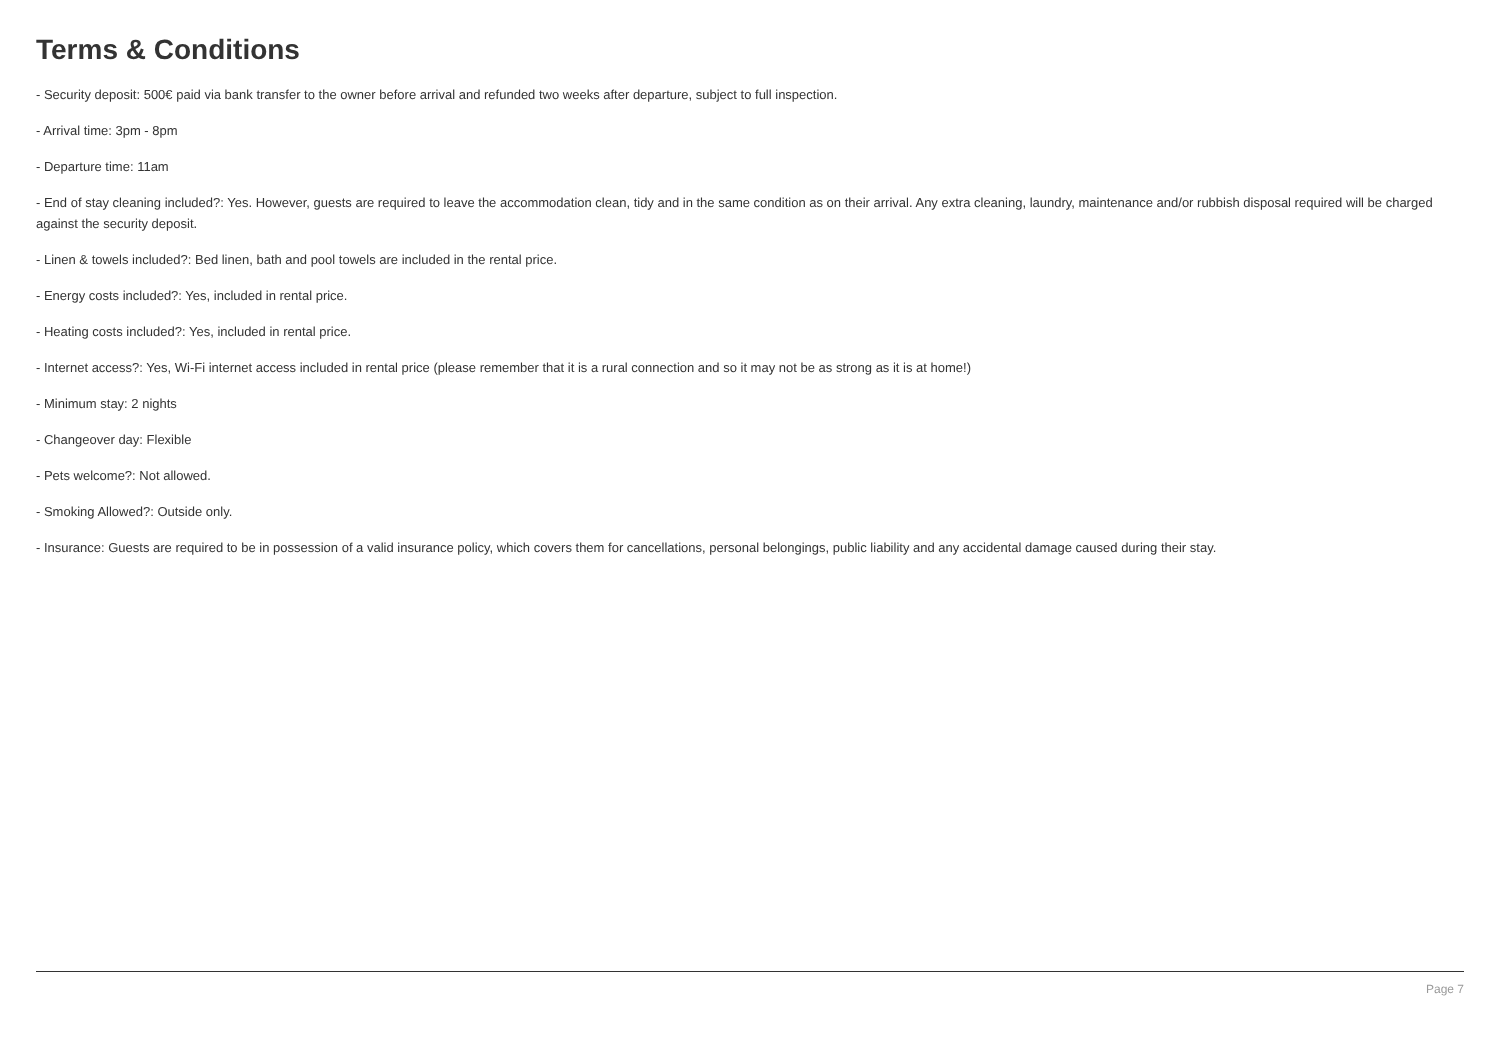Terms & Conditions
- Security deposit: 500€ paid via bank transfer to the owner before arrival and refunded two weeks after departure, subject to full inspection.
- Arrival time: 3pm - 8pm
- Departure time: 11am
- End of stay cleaning included?: Yes. However, guests are required to leave the accommodation clean, tidy and in the same condition as on their arrival. Any extra cleaning, laundry, maintenance and/or rubbish disposal required will be charged against the security deposit.
- Linen & towels included?: Bed linen, bath and pool towels are included in the rental price.
- Energy costs included?: Yes, included in rental price.
- Heating costs included?: Yes, included in rental price.
- Internet access?: Yes, Wi-Fi internet access included in rental price (please remember that it is a rural connection and so it may not be as strong as it is at home!)
- Minimum stay: 2 nights
- Changeover day: Flexible
- Pets welcome?: Not allowed.
- Smoking Allowed?: Outside only.
- Insurance: Guests are required to be in possession of a valid insurance policy, which covers them for cancellations, personal belongings, public liability and any accidental damage caused during their stay.
Page 7